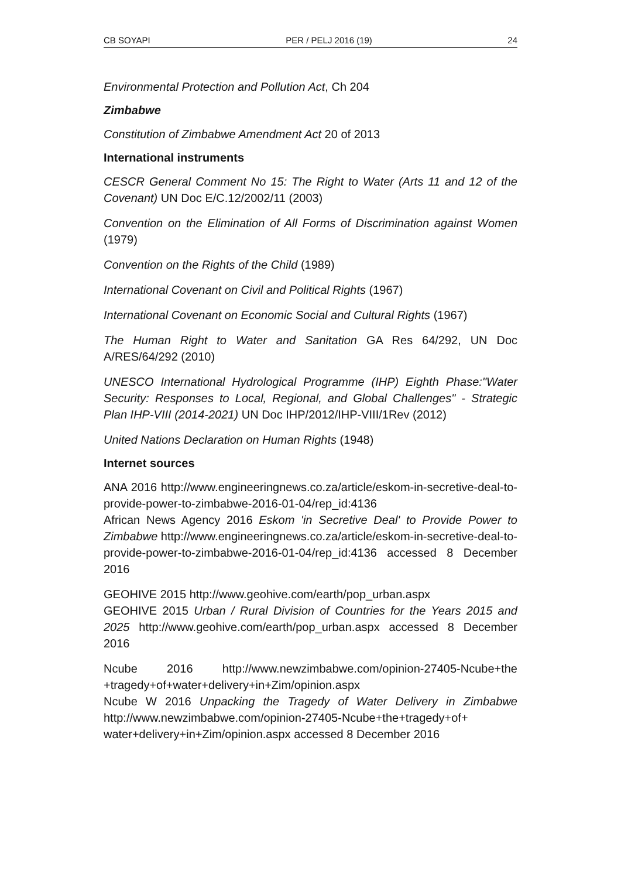CB SOYAPI PER / PELJ 2016 (19) 24
Environmental Protection and Pollution Act, Ch 204
Zimbabwe
Constitution of Zimbabwe Amendment Act 20 of 2013
International instruments
CESCR General Comment No 15: The Right to Water (Arts 11 and 12 of the Covenant) UN Doc E/C.12/2002/11 (2003)
Convention on the Elimination of All Forms of Discrimination against Women (1979)
Convention on the Rights of the Child (1989)
International Covenant on Civil and Political Rights (1967)
International Covenant on Economic Social and Cultural Rights (1967)
The Human Right to Water and Sanitation GA Res 64/292, UN Doc A/RES/64/292 (2010)
UNESCO International Hydrological Programme (IHP) Eighth Phase:"Water Security: Responses to Local, Regional, and Global Challenges" - Strategic Plan IHP-VIII (2014-2021) UN Doc IHP/2012/IHP-VIII/1Rev (2012)
United Nations Declaration on Human Rights (1948)
Internet sources
ANA 2016 http://www.engineeringnews.co.za/article/eskom-in-secretive-deal-to-provide-power-to-zimbabwe-2016-01-04/rep_id:4136
African News Agency 2016 Eskom 'in Secretive Deal' to Provide Power to Zimbabwe http://www.engineeringnews.co.za/article/eskom-in-secretive-deal-to-provide-power-to-zimbabwe-2016-01-04/rep_id:4136 accessed 8 December 2016
GEOHIVE 2015 http://www.geohive.com/earth/pop_urban.aspx
GEOHIVE 2015 Urban / Rural Division of Countries for the Years 2015 and 2025 http://www.geohive.com/earth/pop_urban.aspx accessed 8 December 2016
Ncube 2016 http://www.newzimbabwe.com/opinion-27405-Ncube+the +tragedy+of+water+delivery+in+Zim/opinion.aspx
Ncube W 2016 Unpacking the Tragedy of Water Delivery in Zimbabwe http://www.newzimbabwe.com/opinion-27405-Ncube+the+tragedy+of+ water+delivery+in+Zim/opinion.aspx accessed 8 December 2016